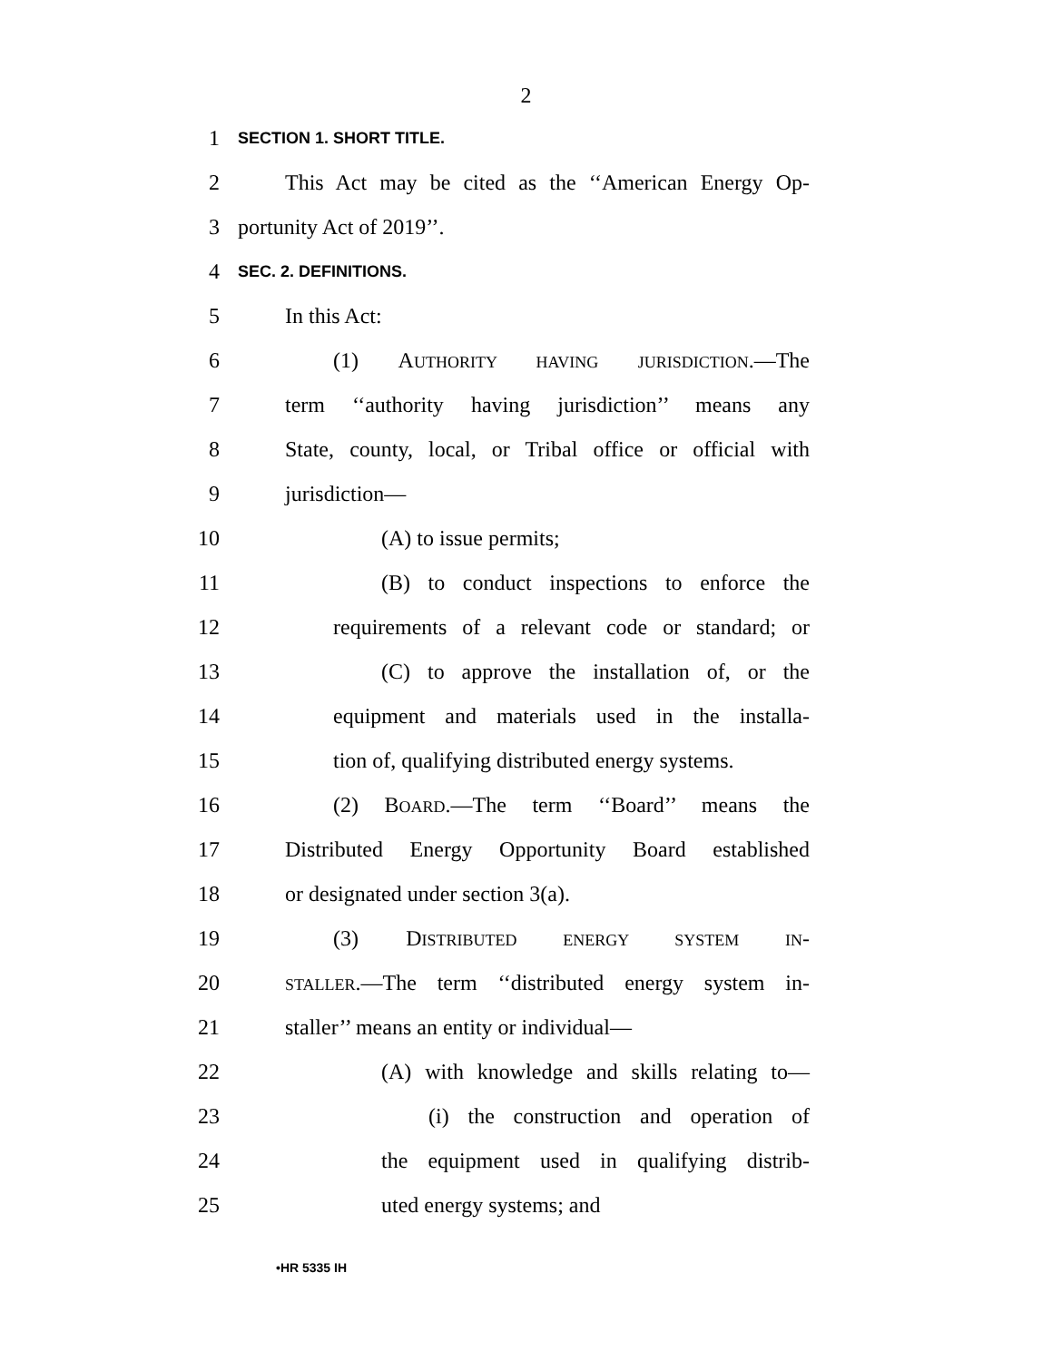2
1 SECTION 1. SHORT TITLE.
2 This Act may be cited as the ‘‘American Energy Op-
3 portunity Act of 2019’’.
4 SEC. 2. DEFINITIONS.
5 In this Act:
6 (1) AUTHORITY HAVING JURISDICTION.—The
7 term ‘‘authority having jurisdiction’’ means any
8 State, county, local, or Tribal office or official with
9 jurisdiction—
10 (A) to issue permits;
11 (B) to conduct inspections to enforce the
12 requirements of a relevant code or standard; or
13 (C) to approve the installation of, or the
14 equipment and materials used in the installa-
15 tion of, qualifying distributed energy systems.
16 (2) BOARD.—The term ‘‘Board’’ means the
17 Distributed Energy Opportunity Board established
18 or designated under section 3(a).
19 (3) DISTRIBUTED ENERGY SYSTEM IN-
20 STALLER.—The term ‘‘distributed energy system in-
21 staller’’ means an entity or individual—
22 (A) with knowledge and skills relating to—
23 (i) the construction and operation of
24 the equipment used in qualifying distrib-
25 uted energy systems; and
•HR 5335 IH